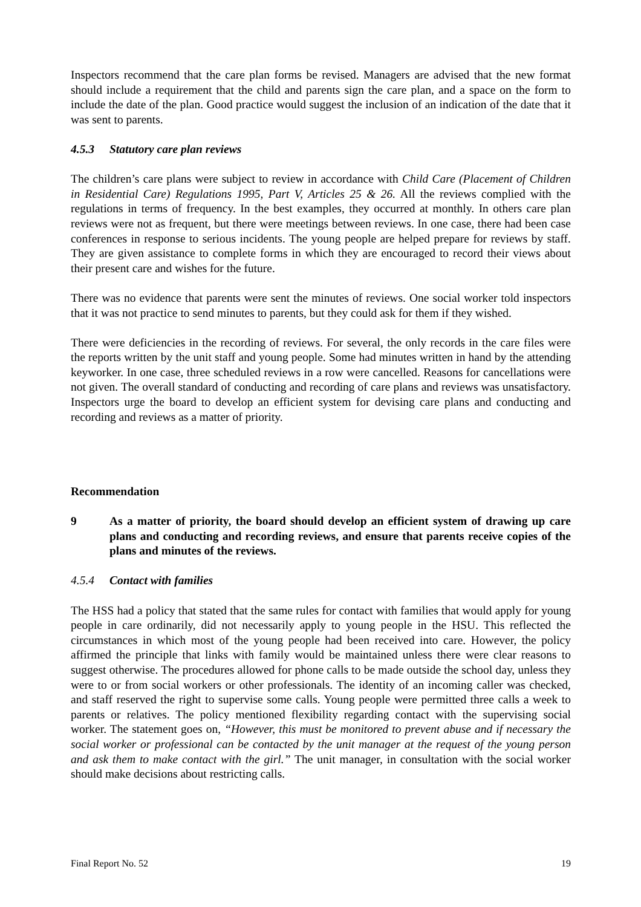Inspectors recommend that the care plan forms be revised. Managers are advised that the new format should include a requirement that the child and parents sign the care plan, and a space on the form to include the date of the plan. Good practice would suggest the inclusion of an indication of the date that it was sent to parents.
4.5.3 Statutory care plan reviews
The children’s care plans were subject to review in accordance with Child Care (Placement of Children in Residential Care) Regulations 1995, Part V, Articles 25 & 26. All the reviews complied with the regulations in terms of frequency. In the best examples, they occurred at monthly. In others care plan reviews were not as frequent, but there were meetings between reviews. In one case, there had been case conferences in response to serious incidents. The young people are helped prepare for reviews by staff. They are given assistance to complete forms in which they are encouraged to record their views about their present care and wishes for the future.
There was no evidence that parents were sent the minutes of reviews. One social worker told inspectors that it was not practice to send minutes to parents, but they could ask for them if they wished.
There were deficiencies in the recording of reviews. For several, the only records in the care files were the reports written by the unit staff and young people. Some had minutes written in hand by the attending keyworker. In one case, three scheduled reviews in a row were cancelled. Reasons for cancellations were not given. The overall standard of conducting and recording of care plans and reviews was unsatisfactory. Inspectors urge the board to develop an efficient system for devising care plans and conducting and recording and reviews as a matter of priority.
Recommendation
9 As a matter of priority, the board should develop an efficient system of drawing up care plans and conducting and recording reviews, and ensure that parents receive copies of the plans and minutes of the reviews.
4.5.4 Contact with families
The HSS had a policy that stated that the same rules for contact with families that would apply for young people in care ordinarily, did not necessarily apply to young people in the HSU. This reflected the circumstances in which most of the young people had been received into care. However, the policy affirmed the principle that links with family would be maintained unless there were clear reasons to suggest otherwise. The procedures allowed for phone calls to be made outside the school day, unless they were to or from social workers or other professionals. The identity of an incoming caller was checked, and staff reserved the right to supervise some calls. Young people were permitted three calls a week to parents or relatives. The policy mentioned flexibility regarding contact with the supervising social worker. The statement goes on, “However, this must be monitored to prevent abuse and if necessary the social worker or professional can be contacted by the unit manager at the request of the young person and ask them to make contact with the girl.” The unit manager, in consultation with the social worker should make decisions about restricting calls.
Final Report No. 52 19